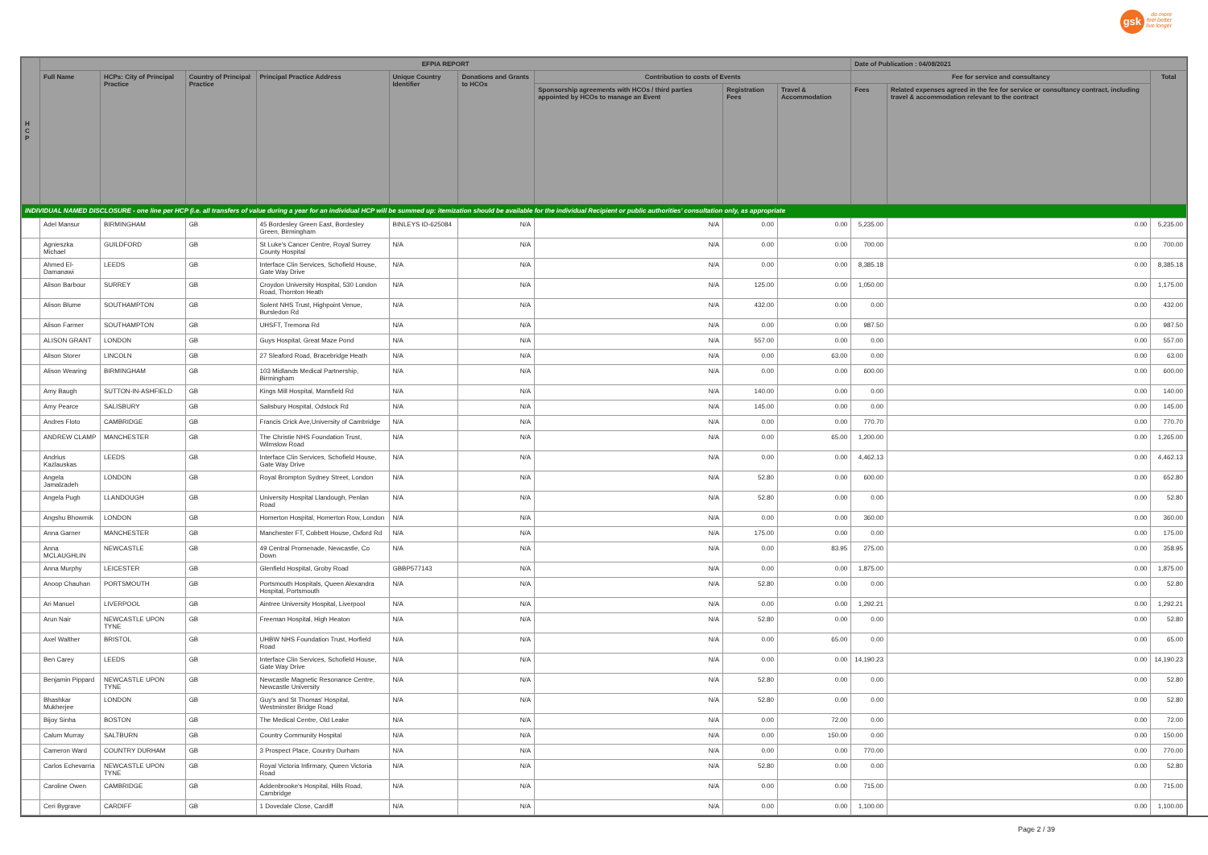gsk do more
feel better
live longer
| H C P | EFPIA REPORT | | | | | | | | | Date of Publication : 04/08/2021 | | |
| --- | --- | --- | --- | --- | --- | --- | --- | --- | --- | --- | --- | --- |
| | Full Name | HCPs: City of Principal Practice | Country of Principal Practice | Principal Practice Address | Unique Country Identifier | Donations and Grants to HCOs | Contribution to costs of Events | | | Fee for service and consultancy | | Total |
| | | | | | | | Sponsorship agreements with HCOs / third parties appointed by HCOs to manage an Event | Registration Fees | Travel & Accommodation | Fees | Related expenses agreed in the fee for service or consultancy contract, including travel & accommodation relevant to the contract | |
| INDIVIDUAL NAMED DISCLOSURE - one line per HCP (i.e. all transfers of value during a year for an individual HCP will be summed up: itemization should be available for the individual Recipient or public authorities' consultation only, as appropriate | | | | | | | | | | | | |
| | Adel Mansur | BIRMINGHAM | GB | 45 Bordesley Green East, Bordesley Green, Birmingham | BINLEYS ID-625084 | N/A | N/A | 0.00 | 0.00 | 5,235.00 | 0.00 | 5,235.00 |
| | Agnieszka Michael | GUILDFORD | GB | St Luke's Cancer Centre, Royal Surrey County Hospital | N/A | N/A | N/A | 0.00 | 0.00 | 700.00 | 0.00 | 700.00 |
| | Ahmed El-Damanawi | LEEDS | GB | Interface Clin Services, Schofield House, Gate Way Drive | N/A | N/A | N/A | 0.00 | 0.00 | 8,385.18 | 0.00 | 8,385.18 |
| | Alison Barbour | SURREY | GB | Croydon University Hospital, 530 London Road, Thornton Heath | N/A | N/A | N/A | 125.00 | 0.00 | 1,050.00 | 0.00 | 1,175.00 |
| | Alison Blume | SOUTHAMPTON | GB | Solent NHS Trust, Highpoint Venue, Bursledon Rd | N/A | N/A | N/A | 432.00 | 0.00 | 0.00 | 0.00 | 432.00 |
| | Alison Farmer | SOUTHAMPTON | GB | UHSFT, Tremona Rd | N/A | N/A | N/A | 0.00 | 0.00 | 987.50 | 0.00 | 987.50 |
| | ALISON GRANT | LONDON | GB | Guys Hospital, Great Maze Pond | N/A | N/A | N/A | 557.00 | 0.00 | 0.00 | 0.00 | 557.00 |
| | Alison Storer | LINCOLN | GB | 27 Sleaford Road, Bracebridge Heath | N/A | N/A | N/A | 0.00 | 63.00 | 0.00 | 0.00 | 63.00 |
| | Alison Wearing | BIRMINGHAM | GB | 103 Midlands Medical Partnership, Birmingham | N/A | N/A | N/A | 0.00 | 0.00 | 600.00 | 0.00 | 600.00 |
| | Amy Baugh | SUTTON-IN-ASHFIELD | GB | Kings Mill Hospital, Mansfield Rd | N/A | N/A | N/A | 140.00 | 0.00 | 0.00 | 0.00 | 140.00 |
| | Amy Pearce | SALISBURY | GB | Salisbury Hospital, Odstock Rd | N/A | N/A | N/A | 145.00 | 0.00 | 0.00 | 0.00 | 145.00 |
| | Andres Floto | CAMBRIDGE | GB | Francis Crick Ave,University of Cambridge | N/A | N/A | N/A | 0.00 | 0.00 | 770.70 | 0.00 | 770.70 |
| | ANDREW CLAMP | MANCHESTER | GB | The Christie NHS Foundation Trust, Wilmslow Road | N/A | N/A | N/A | 0.00 | 65.00 | 1,200.00 | 0.00 | 1,265.00 |
| | Andrius Kazlauskas | LEEDS | GB | Interface Clin Services, Schofield House, Gate Way Drive | N/A | N/A | N/A | 0.00 | 0.00 | 4,462.13 | 0.00 | 4,462.13 |
| | Angela Jamalzadeh | LONDON | GB | Royal Brompton Sydney Street, London | N/A | N/A | N/A | 52.80 | 0.00 | 600.00 | 0.00 | 652.80 |
| | Angela Pugh | LLANDOUGH | GB | University Hospital Llandough, Penlan Road | N/A | N/A | N/A | 52.80 | 0.00 | 0.00 | 0.00 | 52.80 |
| | Angshu Bhowmik | LONDON | GB | Homerton Hospital, Homerton Row, London | N/A | N/A | N/A | 0.00 | 0.00 | 360.00 | 0.00 | 360.00 |
| | Anna Garner | MANCHESTER | GB | Manchester FT, Cobbett House, Oxford Rd | N/A | N/A | N/A | 175.00 | 0.00 | 0.00 | 0.00 | 175.00 |
| | Anna MCLAUGHLIN | NEWCASTLE | GB | 49 Central Promenade, Newcastle, Co Down | N/A | N/A | N/A | 0.00 | 83.95 | 275.00 | 0.00 | 358.95 |
| | Anna Murphy | LEICESTER | GB | Glenfield Hospital, Groby Road | GBBP577143 | N/A | N/A | 0.00 | 0.00 | 1,875.00 | 0.00 | 1,875.00 |
| | Anoop Chauhan | PORTSMOUTH | GB | Portsmouth Hospitals, Queen Alexandra Hospital, Portsmouth | N/A | N/A | N/A | 52.80 | 0.00 | 0.00 | 0.00 | 52.80 |
| | Ari Manuel | LIVERPOOL | GB | Aintree University Hospital, Liverpool | N/A | N/A | N/A | 0.00 | 0.00 | 1,292.21 | 0.00 | 1,292.21 |
| | Arun Nair | NEWCASTLE UPON TYNE | GB | Freeman Hospital, High Heaton | N/A | N/A | N/A | 52.80 | 0.00 | 0.00 | 0.00 | 52.80 |
| | Axel Walther | BRISTOL | GB | UHBW NHS Foundation Trust, Horfield Road | N/A | N/A | N/A | 0.00 | 65.00 | 0.00 | 0.00 | 65.00 |
| | Ben Carey | LEEDS | GB | Interface Clin Services, Schofield House, Gate Way Drive | N/A | N/A | N/A | 0.00 | 0.00 | 14,190.23 | 0.00 | 14,190.23 |
| | Benjamin Pippard | NEWCASTLE UPON TYNE | GB | Newcastle Magnetic Resonance Centre, Newcastle University | N/A | N/A | N/A | 52.80 | 0.00 | 0.00 | 0.00 | 52.80 |
| | Bhashkar Mukherjee | LONDON | GB | Guy's and St Thomas' Hospital, Westminster Bridge Road | N/A | N/A | N/A | 52.80 | 0.00 | 0.00 | 0.00 | 52.80 |
| | Bijoy Sinha | BOSTON | GB | The Medical Centre, Old Leake | N/A | N/A | N/A | 0.00 | 72.00 | 0.00 | 0.00 | 72.00 |
| | Calum Murray | SALTBURN | GB | Country Community Hospital | N/A | N/A | N/A | 0.00 | 150.00 | 0.00 | 0.00 | 150.00 |
| | Cameron Ward | COUNTRY DURHAM | GB | 3 Prospect Place, Country Durham | N/A | N/A | N/A | 0.00 | 0.00 | 770.00 | 0.00 | 770.00 |
| | Carlos Echevarria | NEWCASTLE UPON TYNE | GB | Royal Victoria Infirmary, Queen Victoria Road | N/A | N/A | N/A | 52.80 | 0.00 | 0.00 | 0.00 | 52.80 |
| | Caroline Owen | CAMBRIDGE | GB | Addenbrooke's Hospital, Hills Road, Cambridge | N/A | N/A | N/A | 0.00 | 0.00 | 715.00 | 0.00 | 715.00 |
| | Ceri Bygrave | CARDIFF | GB | 1 Dovedale Close, Cardiff | N/A | N/A | N/A | 0.00 | 0.00 | 1,100.00 | 0.00 | 1,100.00 |
Page 2 / 39